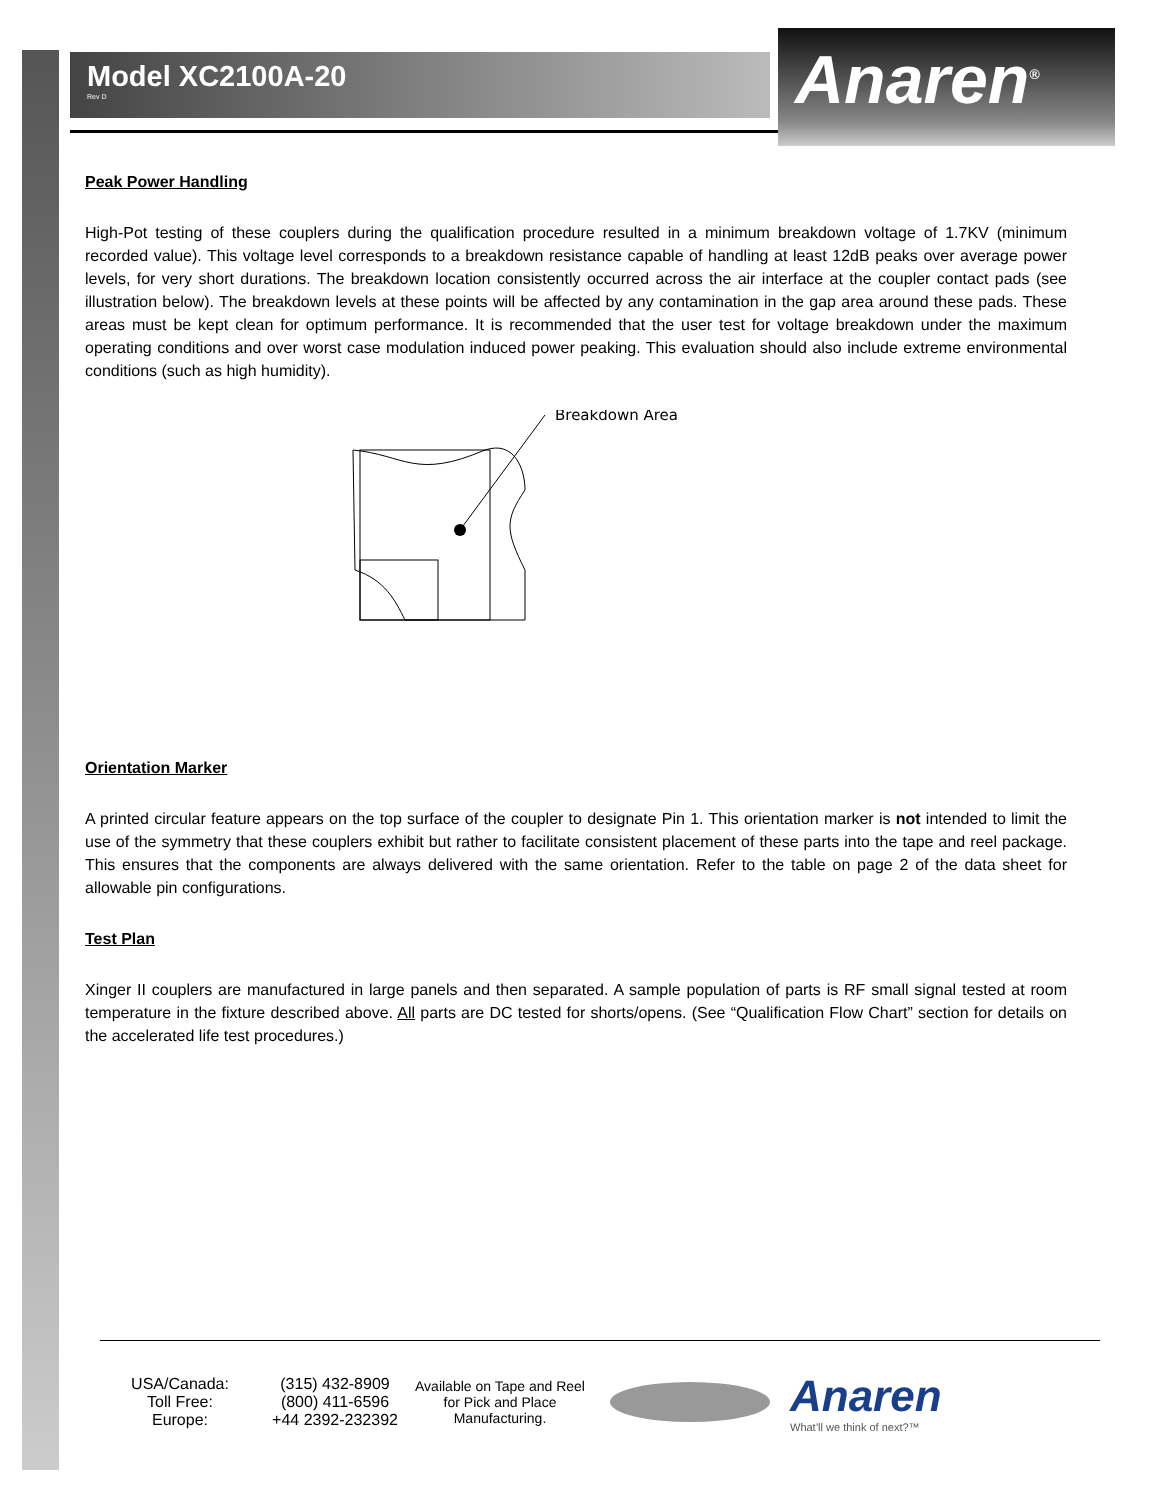Model XC2100A-20
Rev D
Anaren<sup>®</sup>
Peak Power Handling
High-Pot testing of these couplers during the qualification procedure resulted in a minimum breakdown voltage of 1.7KV (minimum recorded value). This voltage level corresponds to a breakdown resistance capable of handling at least 12dB peaks over average power levels, for very short durations. The breakdown location consistently occurred across the air interface at the coupler contact pads (see illustration below). The breakdown levels at these points will be affected by any contamination in the gap area around these pads. These areas must be kept clean for optimum performance. It is recommended that the user test for voltage breakdown under the maximum operating conditions and over worst case modulation induced power peaking. This evaluation should also include extreme environmental conditions (such as high humidity).
Breakdown Area
Orientation Marker
A printed circular feature appears on the top surface of the coupler to designate Pin 1. This orientation marker is not intended to limit the use of the symmetry that these couplers exhibit but rather to facilitate consistent placement of these parts into the tape and reel package. This ensures that the components are always delivered with the same orientation. Refer to the table on page 2 of the data sheet for allowable pin configurations.
Test Plan
Xinger II couplers are manufactured in large panels and then separated. A sample population of parts is RF small signal tested at room temperature in the fixture described above. All parts are DC tested for shorts/opens. (See “Qualification Flow Chart” section for details on the accelerated life test procedures.)
USA/Canada:
Toll Free:
Europe:
(315) 432-8909
(800) 411-6596
+44 2392-232392
Available on Tape and Reel for Pick and Place Manufacturing.
Anaren
What’ll we think of next?™